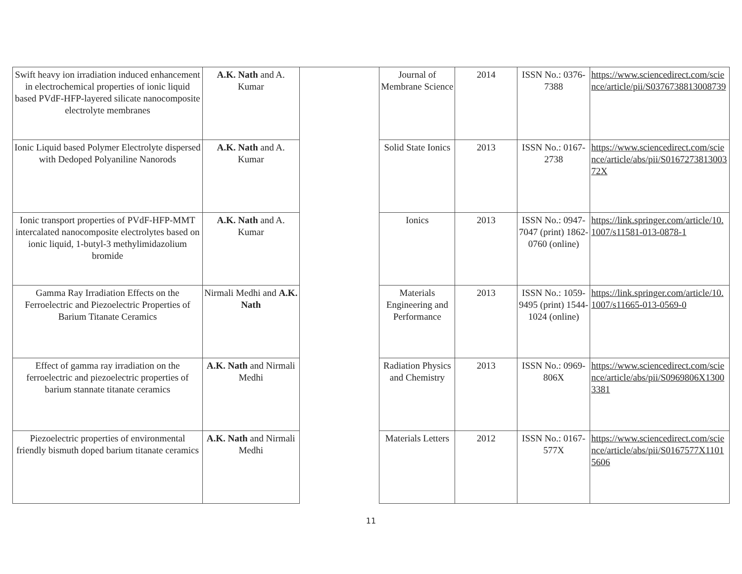| Swift heavy ion irradiation induced enhancement in electrochemical properties of ionic liquid based PVdF-HFP-layered silicate nanocomposite electrolyte membranes | A.K. Nath and A. Kumar | | Journal of Membrane Science | 2014 | ISSN No.: 0376-7388 | https://www.sciencedirect.com/science/article/pii/S0376738813008739 |
| Ionic Liquid based Polymer Electrolyte dispersed with Dedoped Polyaniline Nanorods | A.K. Nath and A. Kumar | | Solid State Ionics | 2013 | ISSN No.: 0167-2738 | https://www.sciencedirect.com/science/article/abs/pii/S016727381300372X |
| Ionic transport properties of PVdF-HFP-MMT intercalated nanocomposite electrolytes based on ionic liquid, 1-butyl-3 methylimidazolium bromide | A.K. Nath and A. Kumar | | Ionics | 2013 | ISSN No.: 0947-7047 (print) 1862-0760 (online) | https://link.springer.com/article/10.1007/s11581-013-0878-1 |
| Gamma Ray Irradiation Effects on the Ferroelectric and Piezoelectric Properties of Barium Titanate Ceramics | Nirmali Medhi and A.K. Nath | | Materials Engineering and Performance | 2013 | ISSN No.: 1059-9495 (print) 1544-1024 (online) | https://link.springer.com/article/10.1007/s11665-013-0569-0 |
| Effect of gamma ray irradiation on the ferroelectric and piezoelectric properties of barium stannate titanate ceramics | A.K. Nath and Nirmali Medhi | | Radiation Physics and Chemistry | 2013 | ISSN No.: 0969-806X | https://www.sciencedirect.com/science/article/abs/pii/S0969806X13003381 |
| Piezoelectric properties of environmental friendly bismuth doped barium titanate ceramics | A.K. Nath and Nirmali Medhi | | Materials Letters | 2012 | ISSN No.: 0167-577X | https://www.sciencedirect.com/science/article/abs/pii/S0167577X11015606 |
11